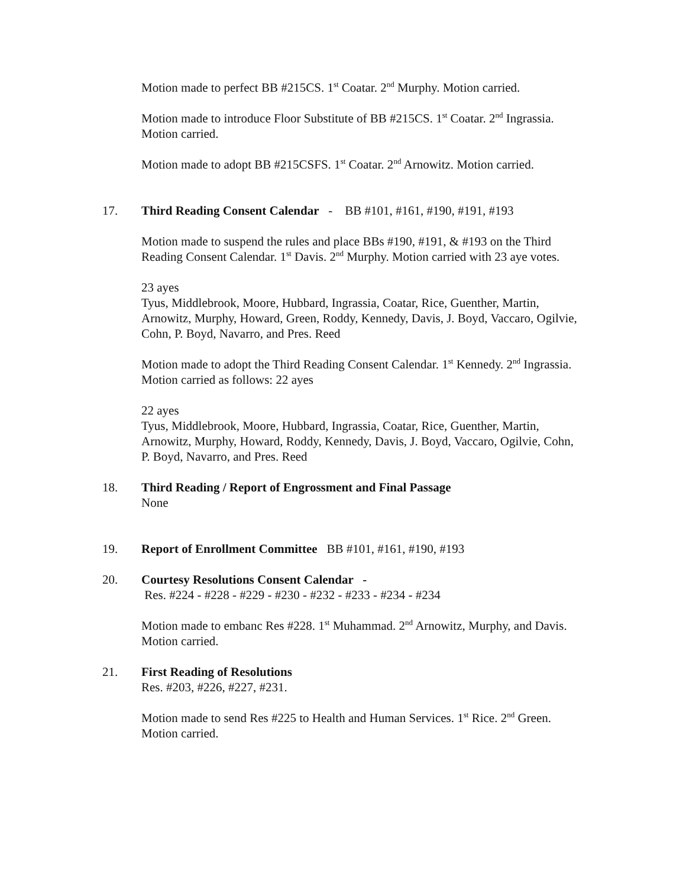Motion made to perfect BB #215CS. 1<sup>st</sup> Coatar. 2<sup>nd</sup> Murphy. Motion carried.
Motion made to introduce Floor Substitute of BB #215CS. 1<sup>st</sup> Coatar. 2<sup>nd</sup> Ingrassia. Motion carried.
Motion made to adopt BB #215CSFS. 1<sup>st</sup> Coatar. 2<sup>nd</sup> Arnowitz. Motion carried.
17. Third Reading Consent Calendar - BB #101, #161, #190, #191, #193
Motion made to suspend the rules and place BBs #190, #191, & #193 on the Third Reading Consent Calendar. 1<sup>st</sup> Davis. 2<sup>nd</sup> Murphy. Motion carried with 23 aye votes.
23 ayes
Tyus, Middlebrook, Moore, Hubbard, Ingrassia, Coatar, Rice, Guenther, Martin, Arnowitz, Murphy, Howard, Green, Roddy, Kennedy, Davis, J. Boyd, Vaccaro, Ogilvie, Cohn, P. Boyd, Navarro, and Pres. Reed
Motion made to adopt the Third Reading Consent Calendar. 1<sup>st</sup> Kennedy. 2<sup>nd</sup> Ingrassia. Motion carried as follows: 22 ayes
22 ayes
Tyus, Middlebrook, Moore, Hubbard, Ingrassia, Coatar, Rice, Guenther, Martin, Arnowitz, Murphy, Howard, Roddy, Kennedy, Davis, J. Boyd, Vaccaro, Ogilvie, Cohn, P. Boyd, Navarro, and Pres. Reed
18. Third Reading / Report of Engrossment and Final Passage
None
19. Report of Enrollment Committee BB #101, #161, #190, #193
20. Courtesy Resolutions Consent Calendar -
Res. #224 - #228 - #229 - #230 - #232 - #233 - #234 - #234
Motion made to embanc Res #228. 1<sup>st</sup> Muhammad. 2<sup>nd</sup> Arnowitz, Murphy, and Davis. Motion carried.
21. First Reading of Resolutions
Res. #203, #226, #227, #231.
Motion made to send Res #225 to Health and Human Services. 1<sup>st</sup> Rice. 2<sup>nd</sup> Green. Motion carried.